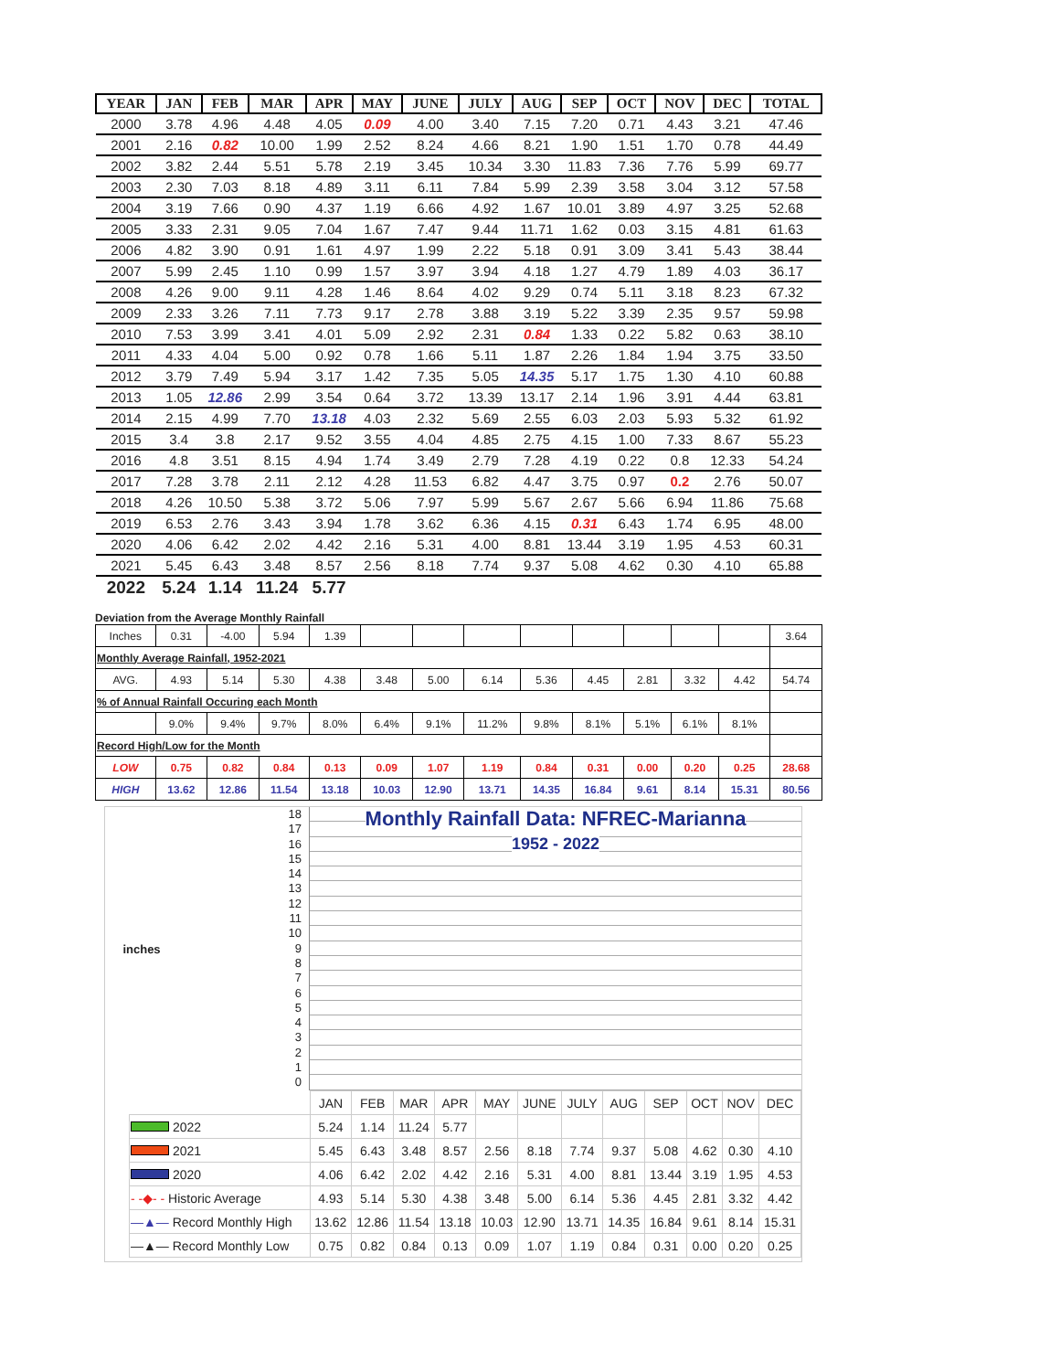| YEAR | JAN | FEB | MAR | APR | MAY | JUNE | JULY | AUG | SEP | OCT | NOV | DEC | TOTAL |
| --- | --- | --- | --- | --- | --- | --- | --- | --- | --- | --- | --- | --- | --- |
| 2000 | 3.78 | 4.96 | 4.48 | 4.05 | 0.09 | 4.00 | 3.40 | 7.15 | 7.20 | 0.71 | 4.43 | 3.21 | 47.46 |
| 2001 | 2.16 | 0.82 | 10.00 | 1.99 | 2.52 | 8.24 | 4.66 | 8.21 | 1.90 | 1.51 | 1.70 | 0.78 | 44.49 |
| 2002 | 3.82 | 2.44 | 5.51 | 5.78 | 2.19 | 3.45 | 10.34 | 3.30 | 11.83 | 7.36 | 7.76 | 5.99 | 69.77 |
| 2003 | 2.30 | 7.03 | 8.18 | 4.89 | 3.11 | 6.11 | 7.84 | 5.99 | 2.39 | 3.58 | 3.04 | 3.12 | 57.58 |
| 2004 | 3.19 | 7.66 | 0.90 | 4.37 | 1.19 | 6.66 | 4.92 | 1.67 | 10.01 | 3.89 | 4.97 | 3.25 | 52.68 |
| 2005 | 3.33 | 2.31 | 9.05 | 7.04 | 1.67 | 7.47 | 9.44 | 11.71 | 1.62 | 0.03 | 3.15 | 4.81 | 61.63 |
| 2006 | 4.82 | 3.90 | 0.91 | 1.61 | 4.97 | 1.99 | 2.22 | 5.18 | 0.91 | 3.09 | 3.41 | 5.43 | 38.44 |
| 2007 | 5.99 | 2.45 | 1.10 | 0.99 | 1.57 | 3.97 | 3.94 | 4.18 | 1.27 | 4.79 | 1.89 | 4.03 | 36.17 |
| 2008 | 4.26 | 9.00 | 9.11 | 4.28 | 1.46 | 8.64 | 4.02 | 9.29 | 0.74 | 5.11 | 3.18 | 8.23 | 67.32 |
| 2009 | 2.33 | 3.26 | 7.11 | 7.73 | 9.17 | 2.78 | 3.88 | 3.19 | 5.22 | 3.39 | 2.35 | 9.57 | 59.98 |
| 2010 | 7.53 | 3.99 | 3.41 | 4.01 | 5.09 | 2.92 | 2.31 | 0.84 | 1.33 | 0.22 | 5.82 | 0.63 | 38.10 |
| 2011 | 4.33 | 4.04 | 5.00 | 0.92 | 0.78 | 1.66 | 5.11 | 1.87 | 2.26 | 1.84 | 1.94 | 3.75 | 33.50 |
| 2012 | 3.79 | 7.49 | 5.94 | 3.17 | 1.42 | 7.35 | 5.05 | 14.35 | 5.17 | 1.75 | 1.30 | 4.10 | 60.88 |
| 2013 | 1.05 | 12.86 | 2.99 | 3.54 | 0.64 | 3.72 | 13.39 | 13.17 | 2.14 | 1.96 | 3.91 | 4.44 | 63.81 |
| 2014 | 2.15 | 4.99 | 7.70 | 13.18 | 4.03 | 2.32 | 5.69 | 2.55 | 6.03 | 2.03 | 5.93 | 5.32 | 61.92 |
| 2015 | 3.4 | 3.8 | 2.17 | 9.52 | 3.55 | 4.04 | 4.85 | 2.75 | 4.15 | 1.00 | 7.33 | 8.67 | 55.23 |
| 2016 | 4.8 | 3.51 | 8.15 | 4.94 | 1.74 | 3.49 | 2.79 | 7.28 | 4.19 | 0.22 | 0.8 | 12.33 | 54.24 |
| 2017 | 7.28 | 3.78 | 2.11 | 2.12 | 4.28 | 11.53 | 6.82 | 4.47 | 3.75 | 0.97 | 0.2 | 2.76 | 50.07 |
| 2018 | 4.26 | 10.50 | 5.38 | 3.72 | 5.06 | 7.97 | 5.99 | 5.67 | 2.67 | 5.66 | 6.94 | 11.86 | 75.68 |
| 2019 | 6.53 | 2.76 | 3.43 | 3.94 | 1.78 | 3.62 | 6.36 | 4.15 | 0.31 | 6.43 | 1.74 | 6.95 | 48.00 |
| 2020 | 4.06 | 6.42 | 2.02 | 4.42 | 2.16 | 5.31 | 4.00 | 8.81 | 13.44 | 3.19 | 1.95 | 4.53 | 60.31 |
| 2021 | 5.45 | 6.43 | 3.48 | 8.57 | 2.56 | 8.18 | 7.74 | 9.37 | 5.08 | 4.62 | 0.30 | 4.10 | 65.88 |
| 2022 | 5.24 | 1.14 | 11.24 | 5.77 | | | | | | | | | |
Deviation from the Average Monthly Rainfall
| Inches | 0.31 | -4.00 | 5.94 | 1.39 | | | | | | | | | 3.64 |
| Monthly Average Rainfall, 1952-2021 | | | | | | | | | | | | | |
| AVG. | 4.93 | 5.14 | 5.30 | 4.38 | 3.48 | 5.00 | 6.14 | 5.36 | 4.45 | 2.81 | 3.32 | 4.42 | 54.74 |
| % of Annual Rainfall Occuring each Month | | | | | | | | | | | | | |
| | 9.0% | 9.4% | 9.7% | 8.0% | 6.4% | 9.1% | 11.2% | 9.8% | 8.1% | 5.1% | 6.1% | 8.1% | |
| Record High/Low for the Month | | | | | | | | | | | | | |
| LOW | 0.75 | 0.82 | 0.84 | 0.13 | 0.09 | 1.07 | 1.19 | 0.84 | 0.31 | 0.00 | 0.20 | 0.25 | 28.68 |
| HIGH | 13.62 | 12.86 | 11.54 | 13.18 | 10.03 | 12.90 | 13.71 | 14.35 | 16.84 | 9.61 | 8.14 | 15.31 | 80.56 |
inches
18
17
16
15
14
13
12
11
10
9
8
7
6
5
4
3
2
1
0
Monthly Rainfall Data: NFREC-Marianna
1952 - 2022
| | JAN | FEB | MAR | APR | MAY | JUNE | JULY | AUG | SEP | OCT | NOV | DEC |
| 2022 | 5.24 | 1.14 | 11.24 | 5.77 | | | | | | | | |
| 2021 | 5.45 | 6.43 | 3.48 | 8.57 | 2.56 | 8.18 | 7.74 | 9.37 | 5.08 | 4.62 | 0.30 | 4.10 |
| 2020 | 4.06 | 6.42 | 2.02 | 4.42 | 2.16 | 5.31 | 4.00 | 8.81 | 13.44 | 3.19 | 1.95 | 4.53 |
| - -◆- - Historic Average | 4.93 | 5.14 | 5.30 | 4.38 | 3.48 | 5.00 | 6.14 | 5.36 | 4.45 | 2.81 | 3.32 | 4.42 |
| —▲— Record Monthly High | 13.62 | 12.86 | 11.54 | 13.18 | 10.03 | 12.90 | 13.71 | 14.35 | 16.84 | 9.61 | 8.14 | 15.31 |
| —▲— Record Monthly Low | 0.75 | 0.82 | 0.84 | 0.13 | 0.09 | 1.07 | 1.19 | 0.84 | 0.31 | 0.00 | 0.20 | 0.25 |